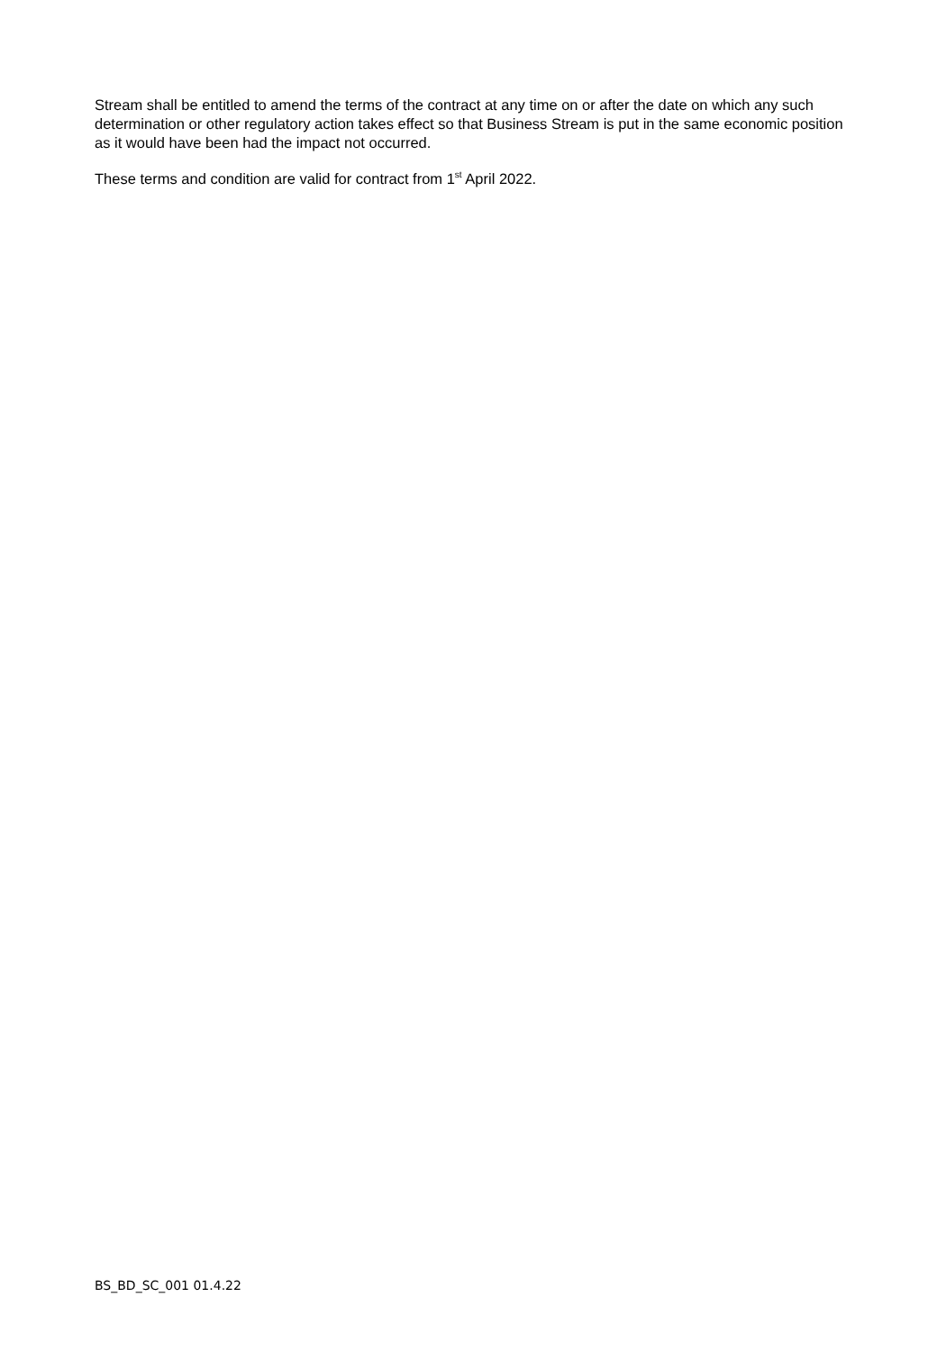Stream shall be entitled to amend the terms of the contract at any time on or after the date on which any such determination or other regulatory action takes effect so that Business Stream is put in the same economic position as it would have been had the impact not occurred.
These terms and condition are valid for contract from 1<sup>st</sup> April 2022.
BS_BD_SC_001 01.4.22